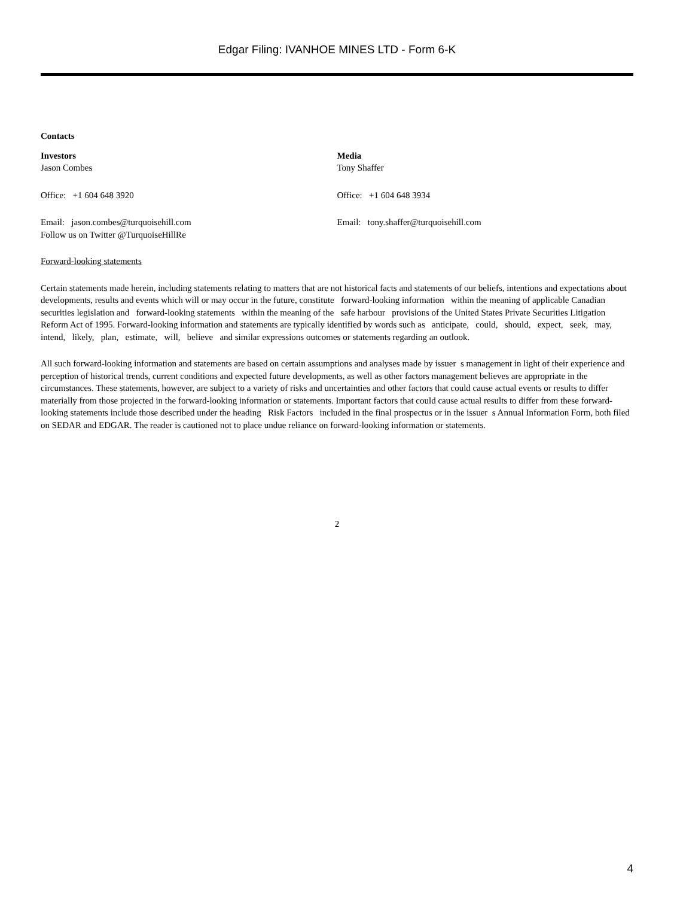Edgar Filing: IVANHOE MINES LTD - Form 6-K
Contacts
Investors
Jason Combes
Office: +1 604 648 3920
Email: jason.combes@turquoisehill.com
Follow us on Twitter @TurquoiseHillRe
Media
Tony Shaffer
Office: +1 604 648 3934
Email: tony.shaffer@turquoisehill.com
Forward-looking statements
Certain statements made herein, including statements relating to matters that are not historical facts and statements of our beliefs, intentions and expectations about developments, results and events which will or may occur in the future, constitute forward-looking information within the meaning of applicable Canadian securities legislation and forward-looking statements within the meaning of the safe harbour provisions of the United States Private Securities Litigation Reform Act of 1995. Forward-looking information and statements are typically identified by words such as anticipate, could, should, expect, seek, may, intend, likely, plan, estimate, will, believe and similar expressions outcomes or statements regarding an outlook.
All such forward-looking information and statements are based on certain assumptions and analyses made by issuer s management in light of their experience and perception of historical trends, current conditions and expected future developments, as well as other factors management believes are appropriate in the circumstances. These statements, however, are subject to a variety of risks and uncertainties and other factors that could cause actual events or results to differ materially from those projected in the forward-looking information or statements. Important factors that could cause actual results to differ from these forward-looking statements include those described under the heading Risk Factors included in the final prospectus or in the issuer s Annual Information Form, both filed on SEDAR and EDGAR. The reader is cautioned not to place undue reliance on forward-looking information or statements.
2
4